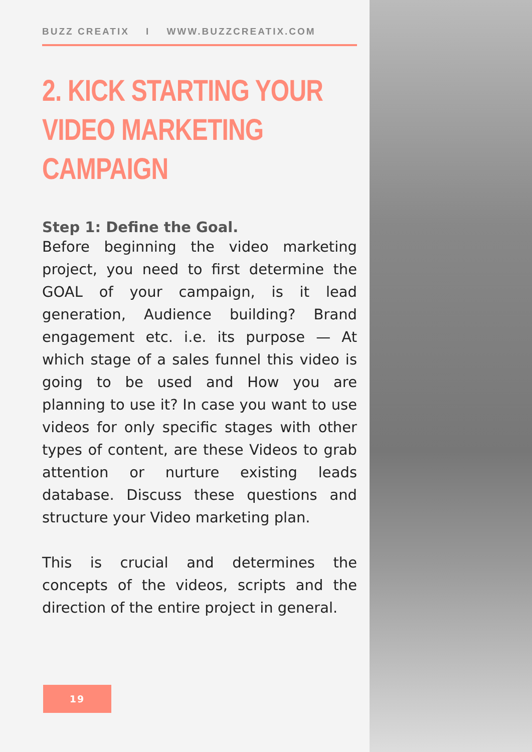BUZZ CREATIX I WWW.BUZZCREATIX.COM
2. KICK STARTING YOUR VIDEO MARKETING CAMPAIGN
Step 1: Define the Goal.
Before beginning the video marketing project, you need to first determine the GOAL of your campaign, is it lead generation, Audience building? Brand engagement etc. i.e. its purpose — At which stage of a sales funnel this video is going to be used and How you are planning to use it? In case you want to use videos for only specific stages with other types of content, are these Videos to grab attention or nurture existing leads database. Discuss these questions and structure your Video marketing plan.
This is crucial and determines the concepts of the videos, scripts and the direction of the entire project in general.
19